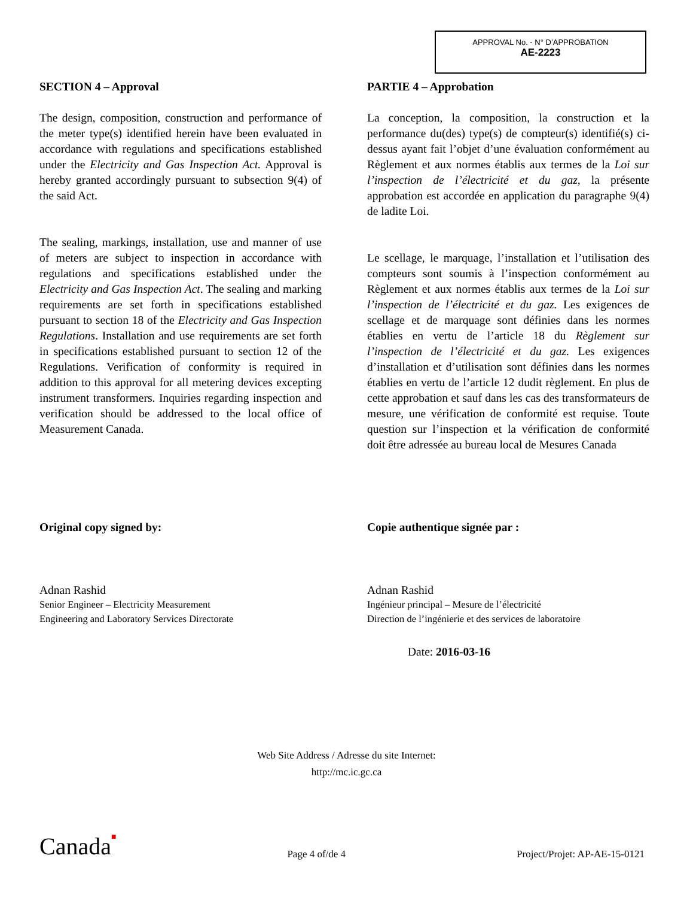APPROVAL No. - N° D’APPROBATION
AE-2223
SECTION 4 – Approval
The design, composition, construction and performance of the meter type(s) identified herein have been evaluated in accordance with regulations and specifications established under the Electricity and Gas Inspection Act. Approval is hereby granted accordingly pursuant to subsection 9(4) of the said Act.
The sealing, markings, installation, use and manner of use of meters are subject to inspection in accordance with regulations and specifications established under the Electricity and Gas Inspection Act. The sealing and marking requirements are set forth in specifications established pursuant to section 18 of the Electricity and Gas Inspection Regulations. Installation and use requirements are set forth in specifications established pursuant to section 12 of the Regulations. Verification of conformity is required in addition to this approval for all metering devices excepting instrument transformers. Inquiries regarding inspection and verification should be addressed to the local office of Measurement Canada.
PARTIE 4 – Approbation
La conception, la composition, la construction et la performance du(des) type(s) de compteur(s) identifié(s) ci-dessus ayant fait l’objet d’une évaluation conformément au Règlement et aux normes établis aux termes de la Loi sur l’inspection de l’électricité et du gaz, la présente approbation est accordée en application du paragraphe 9(4) de ladite Loi.
Le scellage, le marquage, l’installation et l’utilisation des compteurs sont soumis à l’inspection conformément au Règlement et aux normes établis aux termes de la Loi sur l’inspection de l’électricité et du gaz. Les exigences de scellage et de marquage sont définies dans les normes établies en vertu de l’article 18 du Règlement sur l’inspection de l’électricité et du gaz. Les exigences d’installation et d’utilisation sont définies dans les normes établies en vertu de l’article 12 dudit règlement. En plus de cette approbation et sauf dans les cas des transformateurs de mesure, une vérification de conformité est requise. Toute question sur l’inspection et la vérification de conformité doit être adressée au bureau local de Mesures Canada
Original copy signed by:
Adnan Rashid
Senior Engineer – Electricity Measurement
Engineering and Laboratory Services Directorate
Copie authentique signée par :
Adnan Rashid
Ingénieur principal – Mesure de l’électricité
Direction de l’ingénierie et des services de laboratoire
Date: 2016-03-16
Web Site Address / Adresse du site Internet:
http://mc.ic.gc.ca
Canada■ Page 4 of/de 4 Project/Projet: AP-AE-15-0121